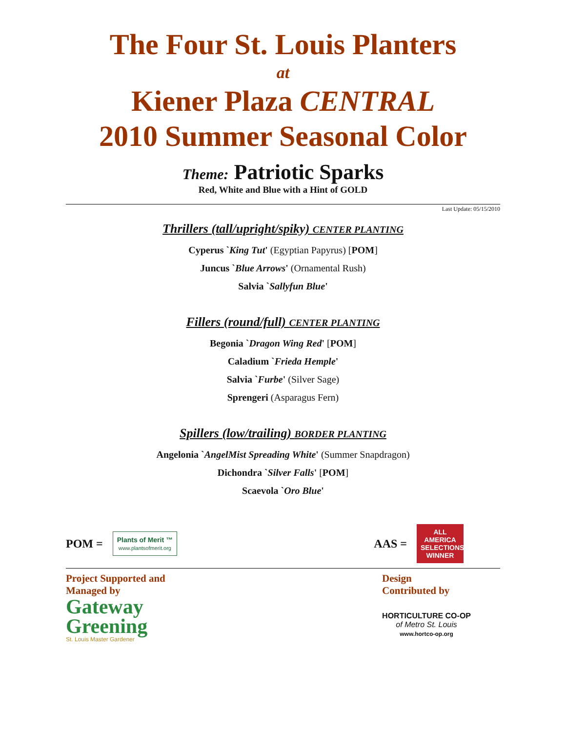The Four St. Louis Planters
at
Kiener Plaza CENTRAL
2010 Summer Seasonal Color
Theme: Patriotic Sparks
Red, White and Blue with a Hint of GOLD
Last Update: 05/15/2010
Thrillers (tall/upright/spiky) CENTER PLANTING
Cyperus `King Tut' (Egyptian Papyrus) [POM]
Juncus `Blue Arrows' (Ornamental Rush)
Salvia `Sallyfun Blue'
Fillers (round/full) CENTER PLANTING
Begonia `Dragon Wing Red' [POM]
Caladium `Frieda Hemple'
Salvia `Furbe' (Silver Sage)
Sprengeri (Asparagus Fern)
Spillers (low/trailing) BORDER PLANTING
Angelonia `AngelMist Spreading White' (Summer Snapdragon)
Dichondra `Silver Falls' [POM]
Scaevola `Oro Blue'
POM =
Plants of Merit ™
www.plantsofmerit.org
AAS =
ALL AMERICA SELECTIONS WINNER
Project Supported and
Managed by
Gateway
Greening
St. Louis Master Gardener
Design
Contributed by
HORTICULTURE CO-OP
of Metro St. Louis
www.hortco-op.org